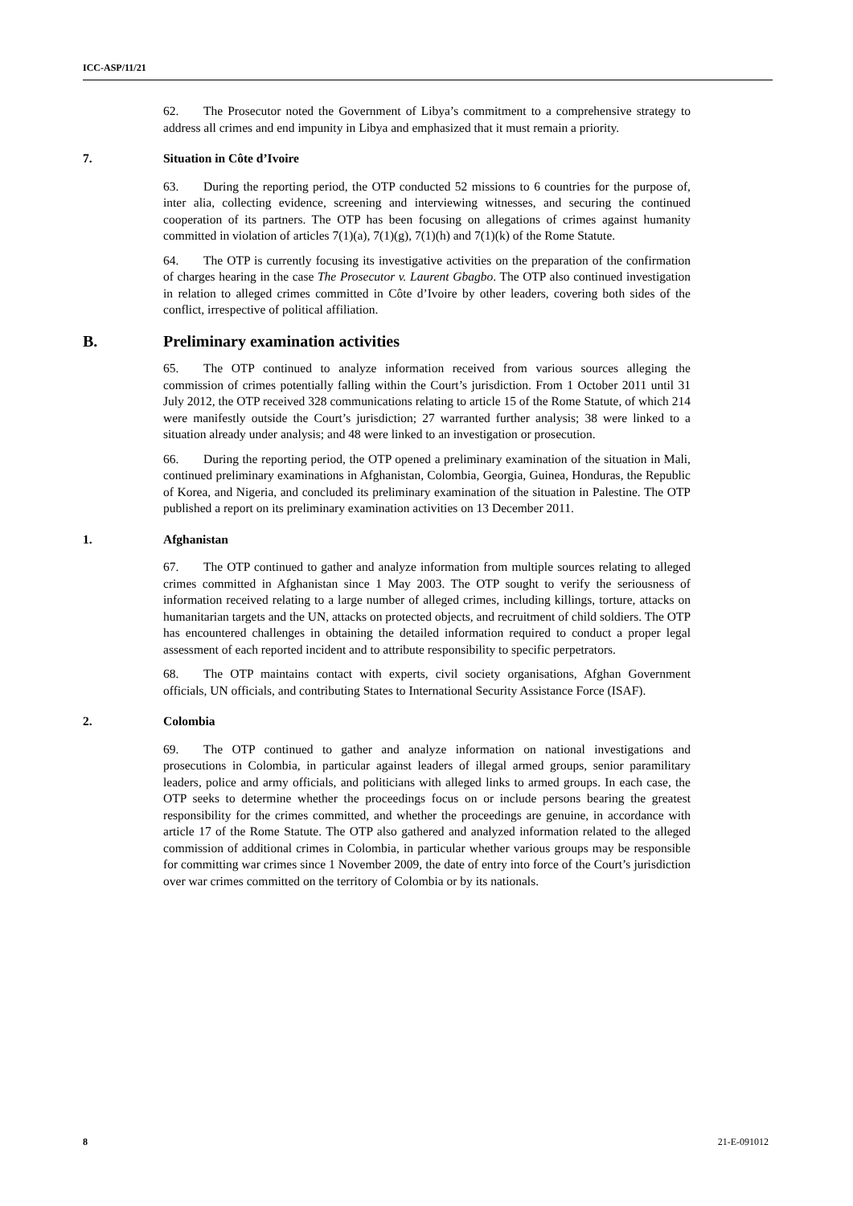ICC-ASP/11/21
62. The Prosecutor noted the Government of Libya’s commitment to a comprehensive strategy to address all crimes and end impunity in Libya and emphasized that it must remain a priority.
7. Situation in Côte d’Ivoire
63. During the reporting period, the OTP conducted 52 missions to 6 countries for the purpose of, inter alia, collecting evidence, screening and interviewing witnesses, and securing the continued cooperation of its partners. The OTP has been focusing on allegations of crimes against humanity committed in violation of articles 7(1)(a), 7(1)(g), 7(1)(h) and 7(1)(k) of the Rome Statute.
64. The OTP is currently focusing its investigative activities on the preparation of the confirmation of charges hearing in the case The Prosecutor v. Laurent Gbagbo. The OTP also continued investigation in relation to alleged crimes committed in Côte d’Ivoire by other leaders, covering both sides of the conflict, irrespective of political affiliation.
B. Preliminary examination activities
65. The OTP continued to analyze information received from various sources alleging the commission of crimes potentially falling within the Court’s jurisdiction. From 1 October 2011 until 31 July 2012, the OTP received 328 communications relating to article 15 of the Rome Statute, of which 214 were manifestly outside the Court’s jurisdiction; 27 warranted further analysis; 38 were linked to a situation already under analysis; and 48 were linked to an investigation or prosecution.
66. During the reporting period, the OTP opened a preliminary examination of the situation in Mali, continued preliminary examinations in Afghanistan, Colombia, Georgia, Guinea, Honduras, the Republic of Korea, and Nigeria, and concluded its preliminary examination of the situation in Palestine. The OTP published a report on its preliminary examination activities on 13 December 2011.
1. Afghanistan
67. The OTP continued to gather and analyze information from multiple sources relating to alleged crimes committed in Afghanistan since 1 May 2003. The OTP sought to verify the seriousness of information received relating to a large number of alleged crimes, including killings, torture, attacks on humanitarian targets and the UN, attacks on protected objects, and recruitment of child soldiers. The OTP has encountered challenges in obtaining the detailed information required to conduct a proper legal assessment of each reported incident and to attribute responsibility to specific perpetrators.
68. The OTP maintains contact with experts, civil society organisations, Afghan Government officials, UN officials, and contributing States to International Security Assistance Force (ISAF).
2. Colombia
69. The OTP continued to gather and analyze information on national investigations and prosecutions in Colombia, in particular against leaders of illegal armed groups, senior paramilitary leaders, police and army officials, and politicians with alleged links to armed groups. In each case, the OTP seeks to determine whether the proceedings focus on or include persons bearing the greatest responsibility for the crimes committed, and whether the proceedings are genuine, in accordance with article 17 of the Rome Statute. The OTP also gathered and analyzed information related to the alleged commission of additional crimes in Colombia, in particular whether various groups may be responsible for committing war crimes since 1 November 2009, the date of entry into force of the Court’s jurisdiction over war crimes committed on the territory of Colombia or by its nationals.
8 21-E-091012